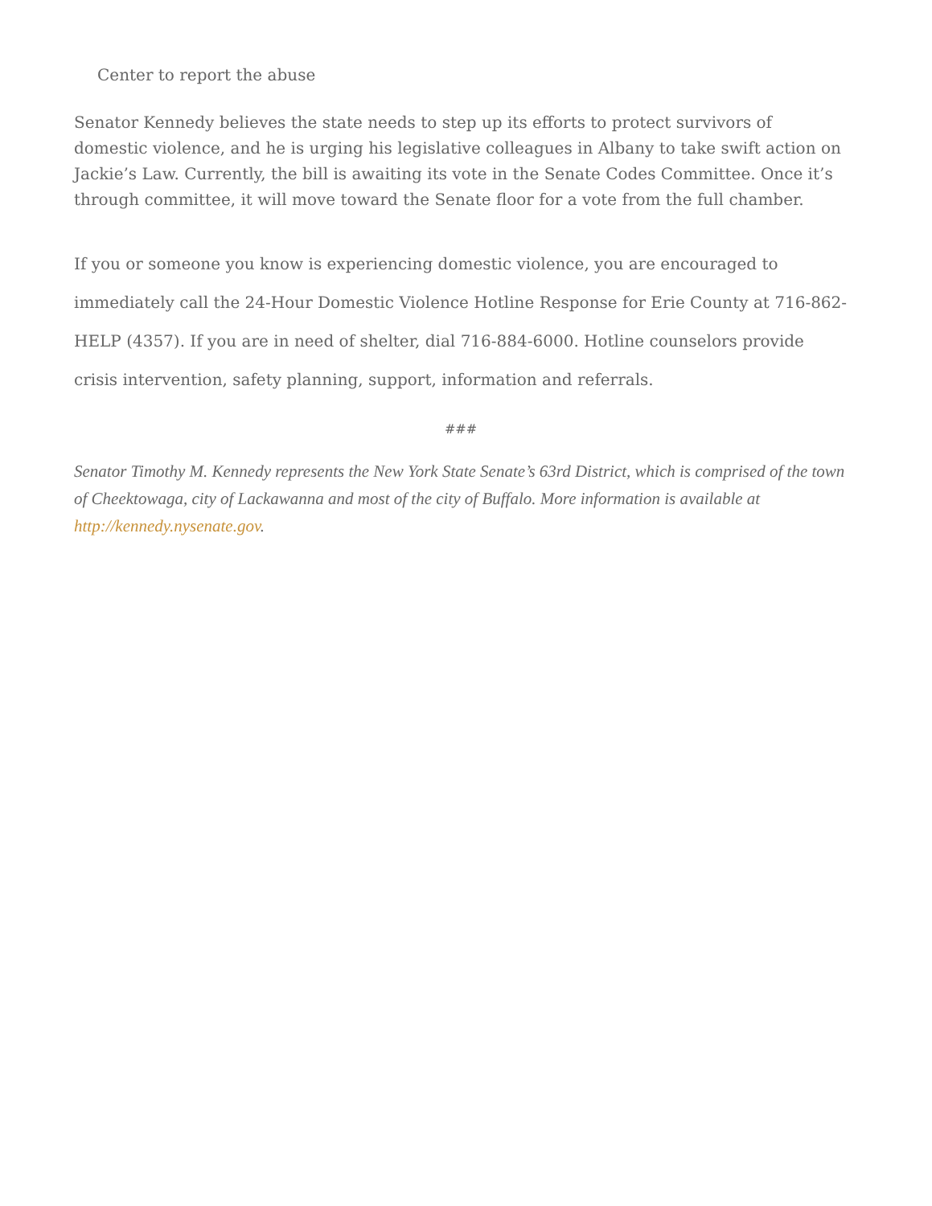Center to report the abuse
Senator Kennedy believes the state needs to step up its efforts to protect survivors of domestic violence, and he is urging his legislative colleagues in Albany to take swift action on Jackie’s Law. Currently, the bill is awaiting its vote in the Senate Codes Committee. Once it’s through committee, it will move toward the Senate floor for a vote from the full chamber.
If you or someone you know is experiencing domestic violence, you are encouraged to immediately call the 24-Hour Domestic Violence Hotline Response for Erie County at 716-862-HELP (4357). If you are in need of shelter, dial 716-884-6000. Hotline counselors provide crisis intervention, safety planning, support, information and referrals.
###
Senator Timothy M. Kennedy represents the New York State Senate’s 63rd District, which is comprised of the town of Cheektowaga, city of Lackawanna and most of the city of Buffalo. More information is available at http://kennedy.nysenate.gov.